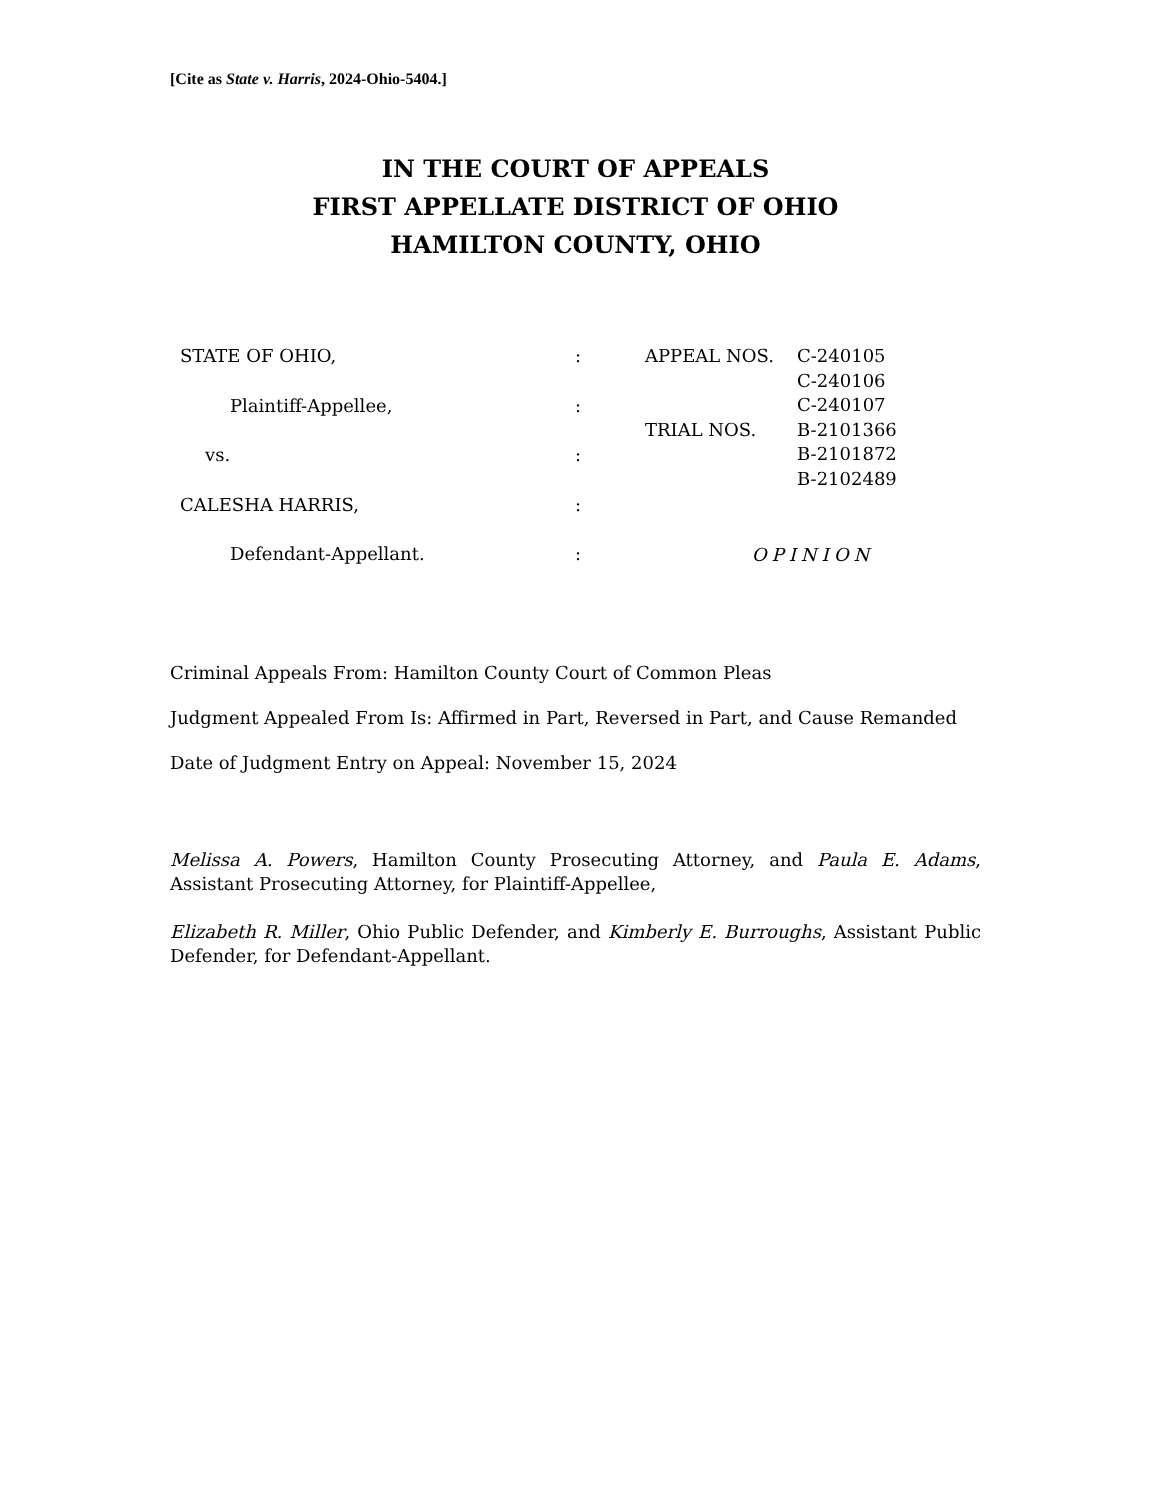[Cite as State v. Harris, 2024-Ohio-5404.]
IN THE COURT OF APPEALS
FIRST APPELLATE DISTRICT OF OHIO
HAMILTON COUNTY, OHIO
STATE OF OHIO,
Plaintiff-Appellee,
vs.
CALESHA HARRIS,
Defendant-Appellant.
:
:
:
:
:
APPEAL NOS.
C-240105
C-240106
C-240107
TRIAL NOS.
B-2101366
B-2101872
B-2102489
OPINION
Criminal Appeals From: Hamilton County Court of Common Pleas
Judgment Appealed From Is: Affirmed in Part, Reversed in Part, and Cause Remanded
Date of Judgment Entry on Appeal: November 15, 2024
Melissa A. Powers, Hamilton County Prosecuting Attorney, and Paula E. Adams, Assistant Prosecuting Attorney, for Plaintiff-Appellee,
Elizabeth R. Miller, Ohio Public Defender, and Kimberly E. Burroughs, Assistant Public Defender, for Defendant-Appellant.